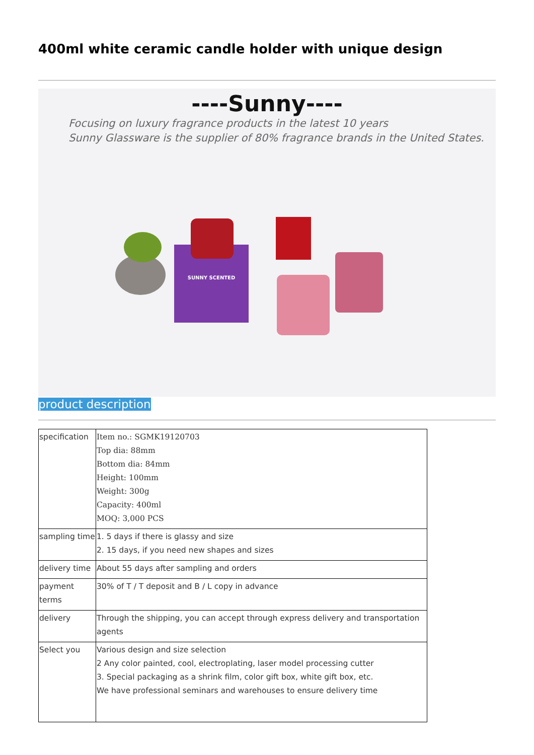400ml white ceramic candle holder with unique design
----Sunny----
Focusing on luxury fragrance products in the latest 10 years
Sunny Glassware is the supplier of 80% fragrance brands in the United States.
SUNNY SCENTED
product description
| specification | Item no.: SGMK19120703 Top dia: 88mm Bottom dia: 84mm Height: 100mm Weight: 300g Capacity: 400ml MOQ: 3,000 PCS |
| sampling time | 1. 5 days if there is glassy and size 2. 15 days, if you need new shapes and sizes |
| delivery time | About 55 days after sampling and orders |
| payment terms | 30% of T / T deposit and B / L copy in advance |
| delivery | Through the shipping, you can accept through express delivery and transportation agents |
| Select you | Various design and size selection 2 Any color painted, cool, electroplating, laser model processing cutter 3. Special packaging as a shrink film, color gift box, white gift box, etc. We have professional seminars and warehouses to ensure delivery time |